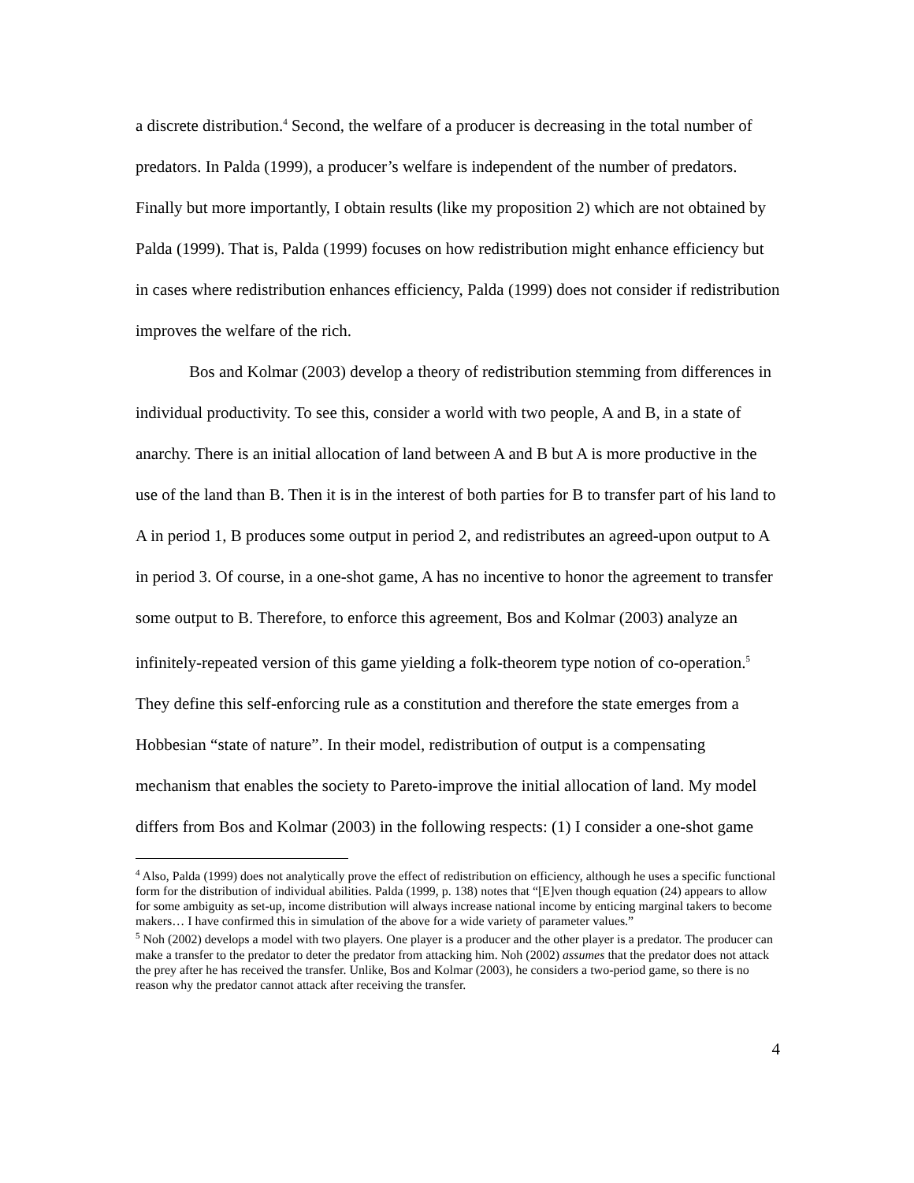a discrete distribution.<sup>4</sup> Second, the welfare of a producer is decreasing in the total number of predators. In Palda (1999), a producer’s welfare is independent of the number of predators. Finally but more importantly, I obtain results (like my proposition 2) which are not obtained by Palda (1999). That is, Palda (1999) focuses on how redistribution might enhance efficiency but in cases where redistribution enhances efficiency, Palda (1999) does not consider if redistribution improves the welfare of the rich.
Bos and Kolmar (2003) develop a theory of redistribution stemming from differences in individual productivity. To see this, consider a world with two people, A and B, in a state of anarchy. There is an initial allocation of land between A and B but A is more productive in the use of the land than B. Then it is in the interest of both parties for B to transfer part of his land to A in period 1, B produces some output in period 2, and redistributes an agreed-upon output to A in period 3. Of course, in a one-shot game, A has no incentive to honor the agreement to transfer some output to B. Therefore, to enforce this agreement, Bos and Kolmar (2003) analyze an infinitely-repeated version of this game yielding a folk-theorem type notion of co-operation.<sup>5</sup> They define this self-enforcing rule as a constitution and therefore the state emerges from a Hobbesian “state of nature”. In their model, redistribution of output is a compensating mechanism that enables the society to Pareto-improve the initial allocation of land. My model differs from Bos and Kolmar (2003) in the following respects: (1) I consider a one-shot game
<sup>4</sup> Also, Palda (1999) does not analytically prove the effect of redistribution on efficiency, although he uses a specific functional form for the distribution of individual abilities. Palda (1999, p. 138) notes that “[E]ven though equation (24) appears to allow for some ambiguity as set-up, income distribution will always increase national income by enticing marginal takers to become makers… I have confirmed this in simulation of the above for a wide variety of parameter values.”
<sup>5</sup> Noh (2002) develops a model with two players. One player is a producer and the other player is a predator. The producer can make a transfer to the predator to deter the predator from attacking him. Noh (2002) assumes that the predator does not attack the prey after he has received the transfer. Unlike, Bos and Kolmar (2003), he considers a two-period game, so there is no reason why the predator cannot attack after receiving the transfer.
4